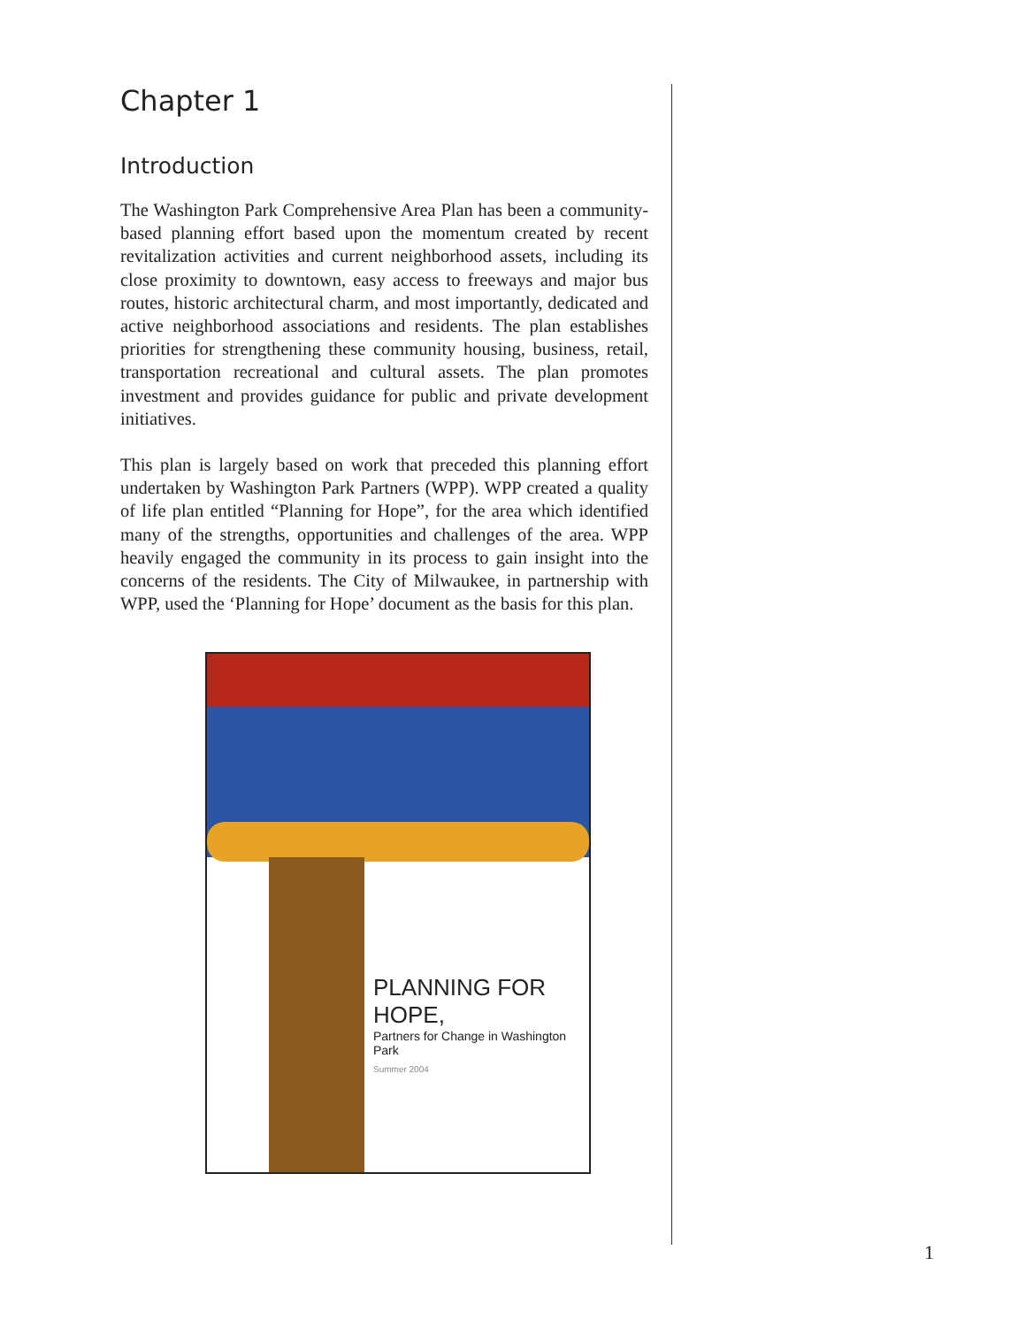Chapter 1
Introduction
The Washington Park Comprehensive Area Plan has been a community-based planning effort based upon the momentum created by recent revitalization activities and current neighborhood assets, including its close proximity to downtown, easy access to freeways and major bus routes, historic architectural charm, and most importantly, dedicated and active neighborhood associations and residents. The plan establishes priorities for strengthening these community housing, business, retail, transportation recreational and cultural assets. The plan promotes investment and provides guidance for public and private development initiatives.
This plan is largely based on work that preceded this planning effort undertaken by Washington Park Partners (WPP). WPP created a quality of life plan entitled “Planning for Hope”, for the area which identified many of the strengths, opportunities and challenges of the area. WPP heavily engaged the community in its process to gain insight into the concerns of the residents. The City of Milwaukee, in partnership with WPP, used the ‘Planning for Hope’ document as the basis for this plan.
PLANNING FOR HOPE,
Partners for Change in Washington Park
Summer 2004
1